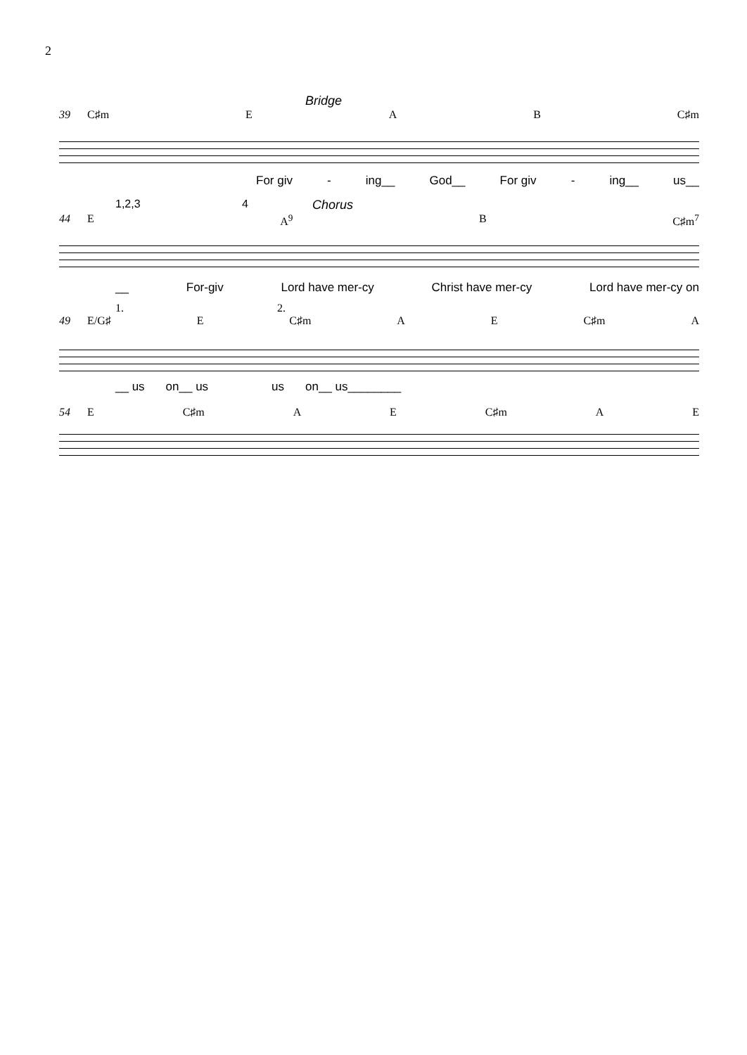2
Bridge
39 C♯m E A B C♯m
For giv - ing__ God__ For giv - ing__ us__
1,2,3 4 Chorus
44 E A<sup>9</sup> B C♯m<sup>7</sup>
__ For-giv Lord have mer-cy Christ have mer-cy Lord have mer-cy on
1. 2.
49 E/G♯ E C♯m A E C♯m A
__ us on__ us us on__ us________
54 E C♯m A E C♯m A E